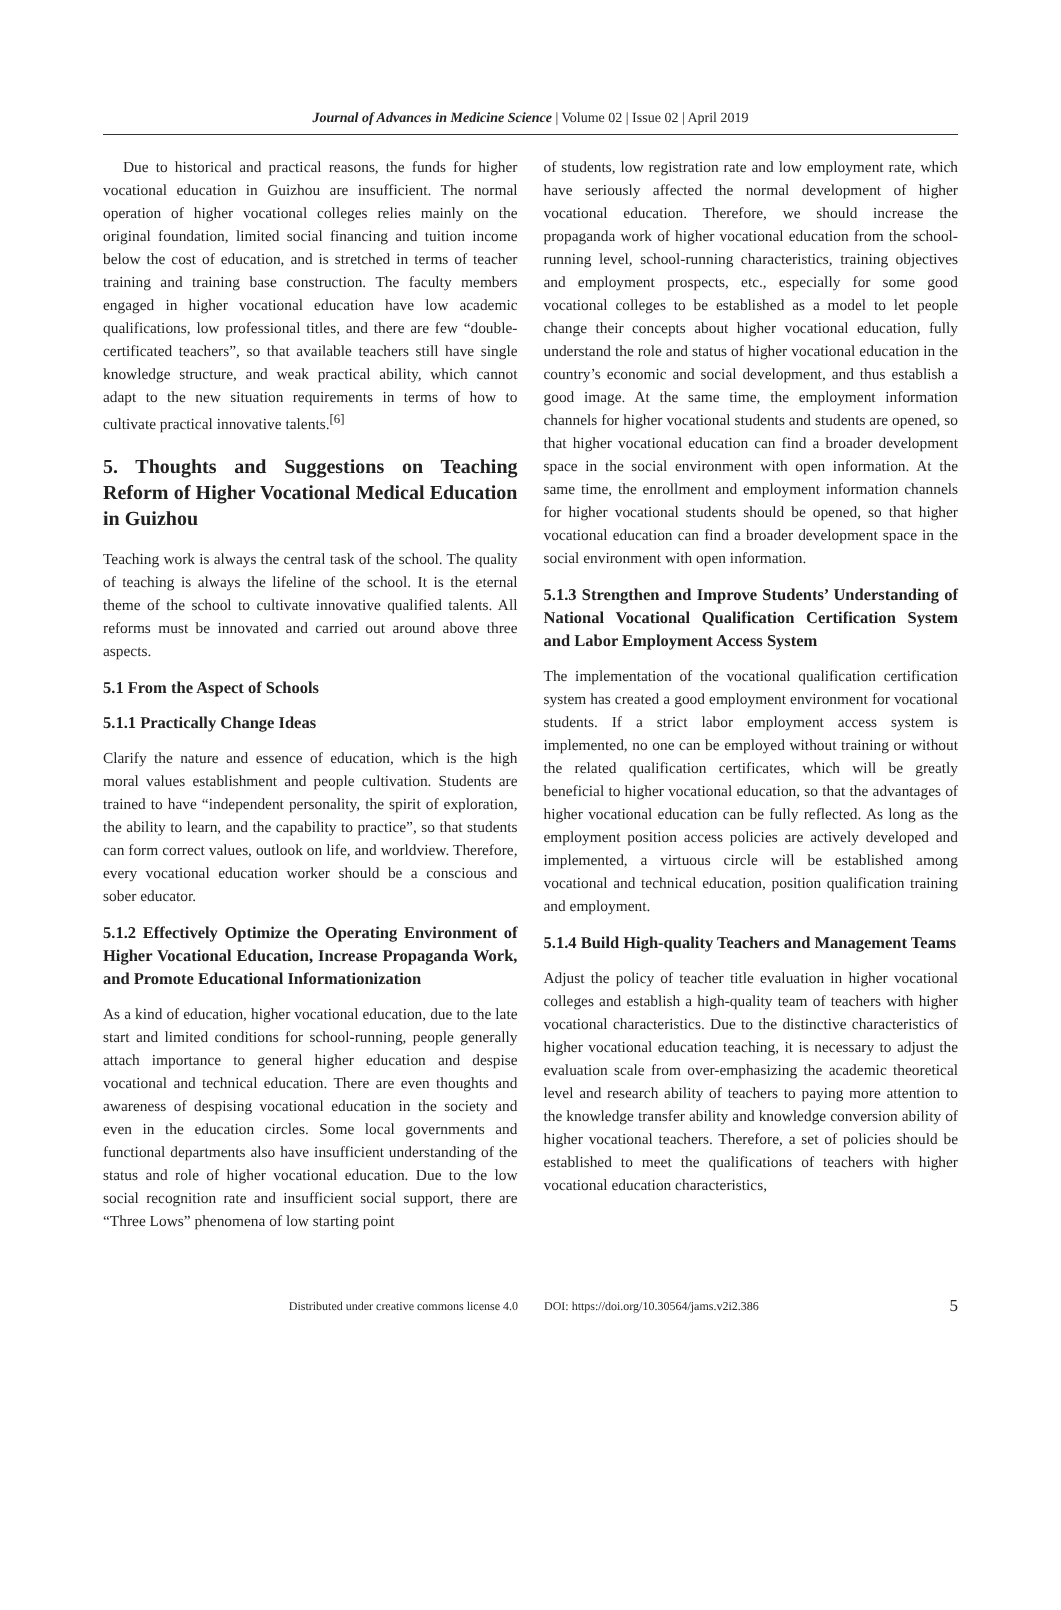Journal of Advances in Medicine Science | Volume 02 | Issue 02 | April 2019
Due to historical and practical reasons, the funds for higher vocational education in Guizhou are insufficient. The normal operation of higher vocational colleges relies mainly on the original foundation, limited social financing and tuition income below the cost of education, and is stretched in terms of teacher training and training base construction. The faculty members engaged in higher vocational education have low academic qualifications, low professional titles, and there are few “double-certificated teachers”, so that available teachers still have single knowledge structure, and weak practical ability, which cannot adapt to the new situation requirements in terms of how to cultivate practical innovative talents.<sup>[6]</sup>
5. Thoughts and Suggestions on Teaching Reform of Higher Vocational Medical Education in Guizhou
Teaching work is always the central task of the school. The quality of teaching is always the lifeline of the school. It is the eternal theme of the school to cultivate innovative qualified talents. All reforms must be innovated and carried out around above three aspects.
5.1 From the Aspect of Schools
5.1.1 Practically Change Ideas
Clarify the nature and essence of education, which is the high moral values establishment and people cultivation. Students are trained to have “independent personality, the spirit of exploration, the ability to learn, and the capability to practice”, so that students can form correct values, outlook on life, and worldview. Therefore, every vocational education worker should be a conscious and sober educator.
5.1.2 Effectively Optimize the Operating Environment of Higher Vocational Education, Increase Propaganda Work, and Promote Educational Informationization
As a kind of education, higher vocational education, due to the late start and limited conditions for school-running, people generally attach importance to general higher education and despise vocational and technical education. There are even thoughts and awareness of despising vocational education in the society and even in the education circles. Some local governments and functional departments also have insufficient understanding of the status and role of higher vocational education. Due to the low social recognition rate and insufficient social support, there are “Three Lows” phenomena of low starting point
of students, low registration rate and low employment rate, which have seriously affected the normal development of higher vocational education. Therefore, we should increase the propaganda work of higher vocational education from the school-running level, school-running characteristics, training objectives and employment prospects, etc., especially for some good vocational colleges to be established as a model to let people change their concepts about higher vocational education, fully understand the role and status of higher vocational education in the country’s economic and social development, and thus establish a good image. At the same time, the employment information channels for higher vocational students and students are opened, so that higher vocational education can find a broader development space in the social environment with open information. At the same time, the enrollment and employment information channels for higher vocational students should be opened, so that higher vocational education can find a broader development space in the social environment with open information.
5.1.3 Strengthen and Improve Students’ Understanding of National Vocational Qualification Certification System and Labor Employment Access System
The implementation of the vocational qualification certification system has created a good employment environment for vocational students. If a strict labor employment access system is implemented, no one can be employed without training or without the related qualification certificates, which will be greatly beneficial to higher vocational education, so that the advantages of higher vocational education can be fully reflected. As long as the employment position access policies are actively developed and implemented, a virtuous circle will be established among vocational and technical education, position qualification training and employment.
5.1.4 Build High-quality Teachers and Management Teams
Adjust the policy of teacher title evaluation in higher vocational colleges and establish a high-quality team of teachers with higher vocational characteristics. Due to the distinctive characteristics of higher vocational education teaching, it is necessary to adjust the evaluation scale from over-emphasizing the academic theoretical level and research ability of teachers to paying more attention to the knowledge transfer ability and knowledge conversion ability of higher vocational teachers. Therefore, a set of policies should be established to meet the qualifications of teachers with higher vocational education characteristics,
Distributed under creative commons license 4.0 DOI: https://doi.org/10.30564/jams.v2i2.386 5